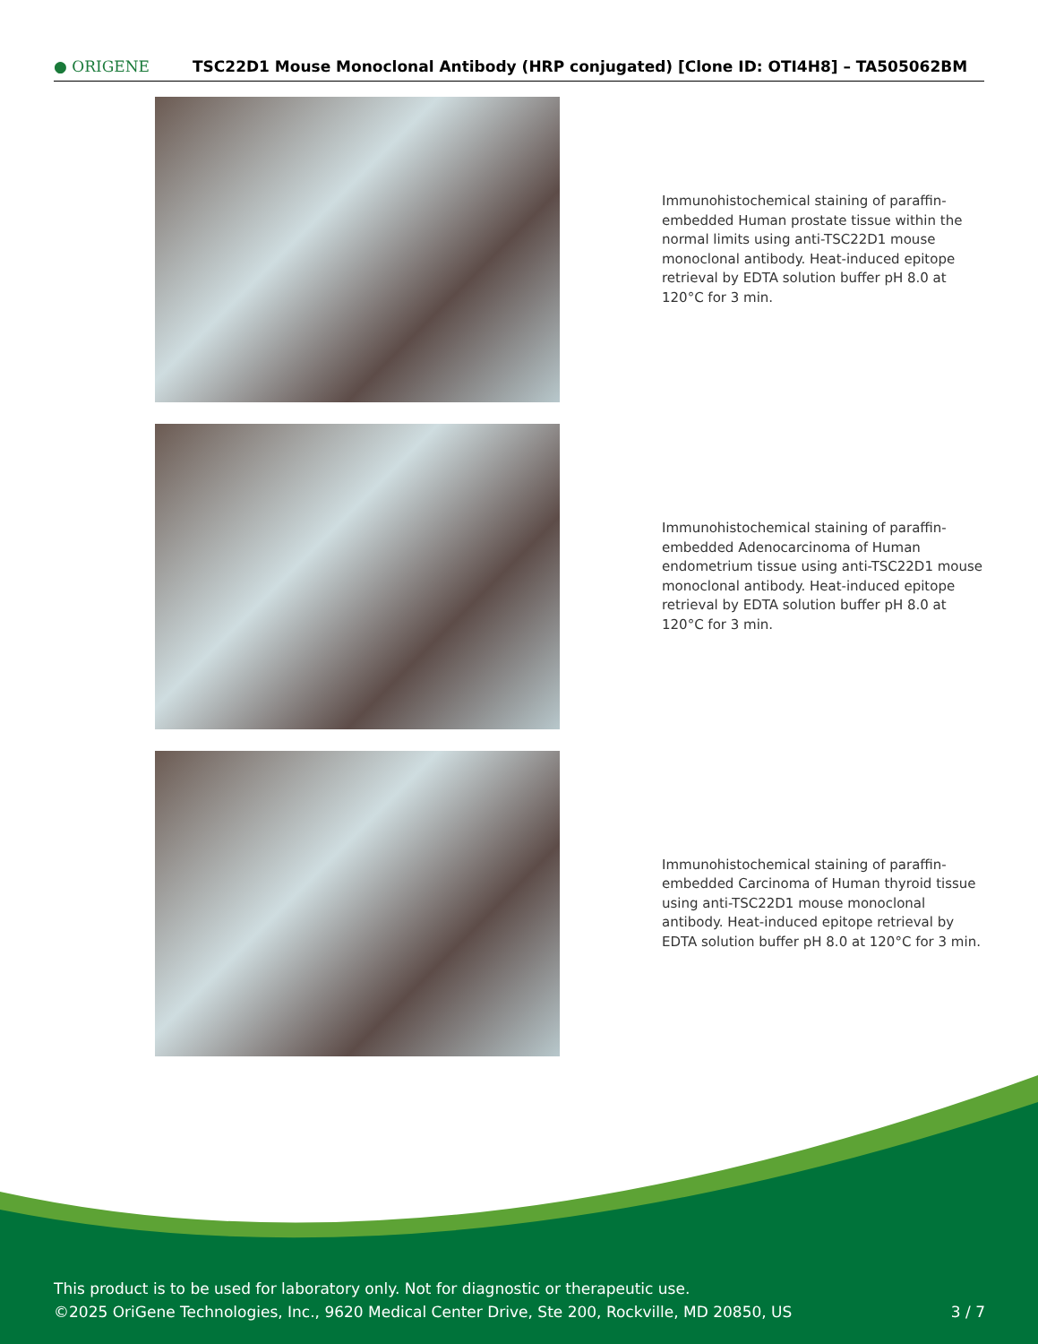● ORIGENE
TSC22D1 Mouse Monoclonal Antibody (HRP conjugated) [Clone ID: OTI4H8] – TA505062BM
Immunohistochemical staining of paraffin-embedded Human prostate tissue within the normal limits using anti-TSC22D1 mouse monoclonal antibody. Heat-induced epitope retrieval by EDTA solution buffer pH 8.0 at 120°C for 3 min.
Immunohistochemical staining of paraffin-embedded Adenocarcinoma of Human endometrium tissue using anti-TSC22D1 mouse monoclonal antibody. Heat-induced epitope retrieval by EDTA solution buffer pH 8.0 at 120°C for 3 min.
Immunohistochemical staining of paraffin-embedded Carcinoma of Human thyroid tissue using anti-TSC22D1 mouse monoclonal antibody. Heat-induced epitope retrieval by EDTA solution buffer pH 8.0 at 120°C for 3 min.
This product is to be used for laboratory only. Not for diagnostic or therapeutic use.
©2025 OriGene Technologies, Inc., 9620 Medical Center Drive, Ste 200, Rockville, MD 20850, US
3 / 7